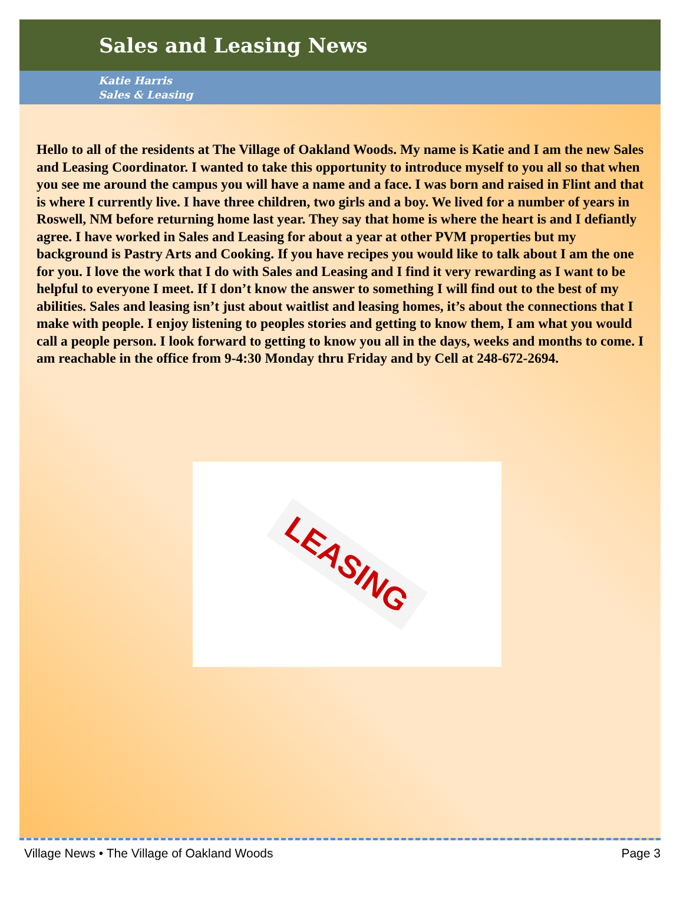Sales and Leasing News
Katie Harris
Sales & Leasing
Hello to all of the residents at The Village of Oakland Woods. My name is Katie and I am the new Sales and Leasing Coordinator. I wanted to take this opportunity to introduce myself to you all so that when you see me around the campus you will have a name and a face. I was born and raised in Flint and that is where I currently live. I have three children, two girls and a boy. We lived for a number of years in Roswell, NM before returning home last year. They say that home is where the heart is and I defiantly agree. I have worked in Sales and Leasing for about a year at other PVM properties but my background is Pastry Arts and Cooking. If you have recipes you would like to talk about I am the one for you. I love the work that I do with Sales and Leasing and I find it very rewarding as I want to be helpful to everyone I meet. If I don’t know the answer to something I will find out to the best of my abilities. Sales and leasing isn’t just about waitlist and leasing homes, it’s about the connections that I make with people. I enjoy listening to peoples stories and getting to know them, I am what you would call a people person. I look forward to getting to know you all in the days, weeks and months to come. I am reachable in the office from 9-4:30 Monday thru Friday and by Cell at 248-672-2694.
LEASING
Village News • The Village of Oakland Woods Page 3